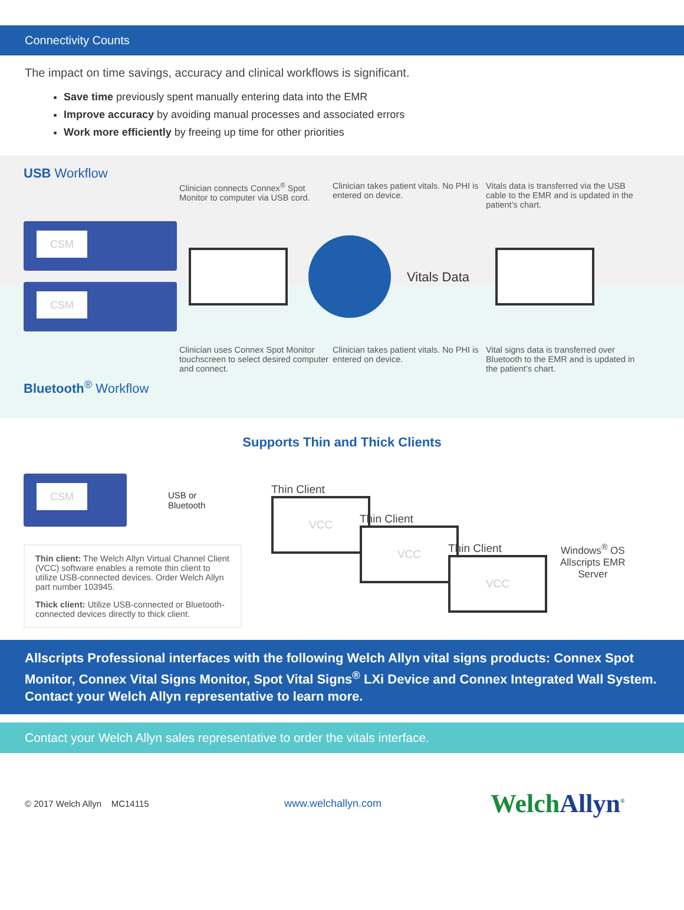Connectivity Counts
The impact on time savings, accuracy and clinical workflows is significant.
Save time previously spent manually entering data into the EMR
Improve accuracy by avoiding manual processes and associated errors
Work more efficiently by freeing up time for other priorities
USB Workflow
Clinician connects Connex<sup>®</sup> Spot Monitor to computer via USB cord.
Clinician takes patient vitals. No PHI is entered on device.
Vitals data is transferred via the USB cable to the EMR and is updated in the patient’s chart.
CSM
CSM
Vitals Data
Clinician uses Connex Spot Monitor touchscreen to select desired computer and connect.
Clinician takes patient vitals. No PHI is entered on device.
Vital signs data is transferred over Bluetooth to the EMR and is updated in the patient’s chart.
Bluetooth<sup>®</sup> Workflow
Supports Thin and Thick Clients
CSM
USB or
Bluetooth
Thin client: The Welch Allyn Virtual Channel Client (VCC) software enables a remote thin client to utilize USB-connected devices. Order Welch Allyn part number 103945.
Thick client: Utilize USB-connected or Bluetooth-connected devices directly to thick client.
Thin Client
VCC
Thin Client
VCC
Thin Client
VCC
Windows<sup>®</sup> OS
Allscripts EMR
Server
Allscripts Professional interfaces with the following Welch Allyn vital signs products: Connex Spot Monitor, Connex Vital Signs Monitor, Spot Vital Signs<sup>®</sup> LXi Device and Connex Integrated Wall System. Contact your Welch Allyn representative to learn more.
Contact your Welch Allyn sales representative to order the vitals interface.
© 2017 Welch Allyn MC14115
www.welchallyn.com
WelchAllyn<sup>®</sup>